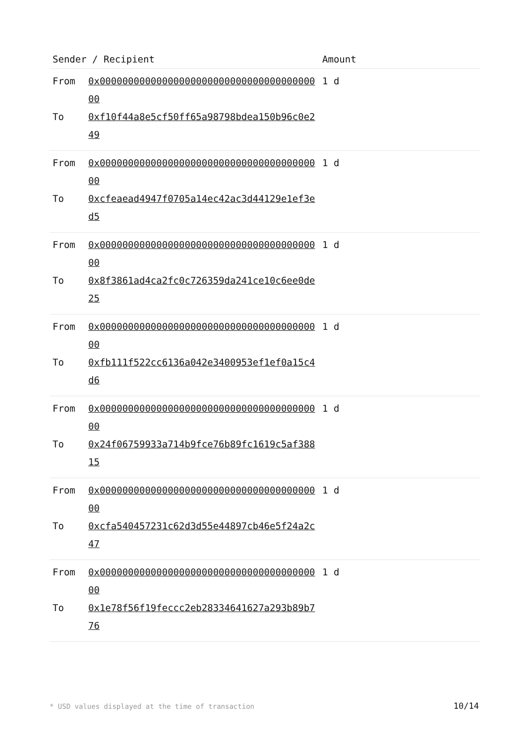| Sender / Recipient | | Amount |
| --- | --- | --- |
| From To | 0x0000000000000000000000000000000000000000 0xf10f44a8e5cf50ff65a98798bdea150b96c0e249 | 1 d |
| From To | 0x0000000000000000000000000000000000000000 0xcfeaead4947f0705a14ec42ac3d44129e1ef3ed5 | 1 d |
| From To | 0x0000000000000000000000000000000000000000 0x8f3861ad4ca2fc0c726359da241ce10c6ee0de25 | 1 d |
| From To | 0x0000000000000000000000000000000000000000 0xfb111f522cc6136a042e3400953ef1ef0a15c4d6 | 1 d |
| From To | 0x0000000000000000000000000000000000000000 0x24f06759933a714b9fce76b89fc1619c5af38815 | 1 d |
| From To | 0x0000000000000000000000000000000000000000 0xcfa540457231c62d3d55e44897cb46e5f24a2c47 | 1 d |
| From To | 0x0000000000000000000000000000000000000000 0x1e78f56f19feccc2eb28334641627a293b89b776 | 1 d |
* USD values displayed at the time of transaction
10/14